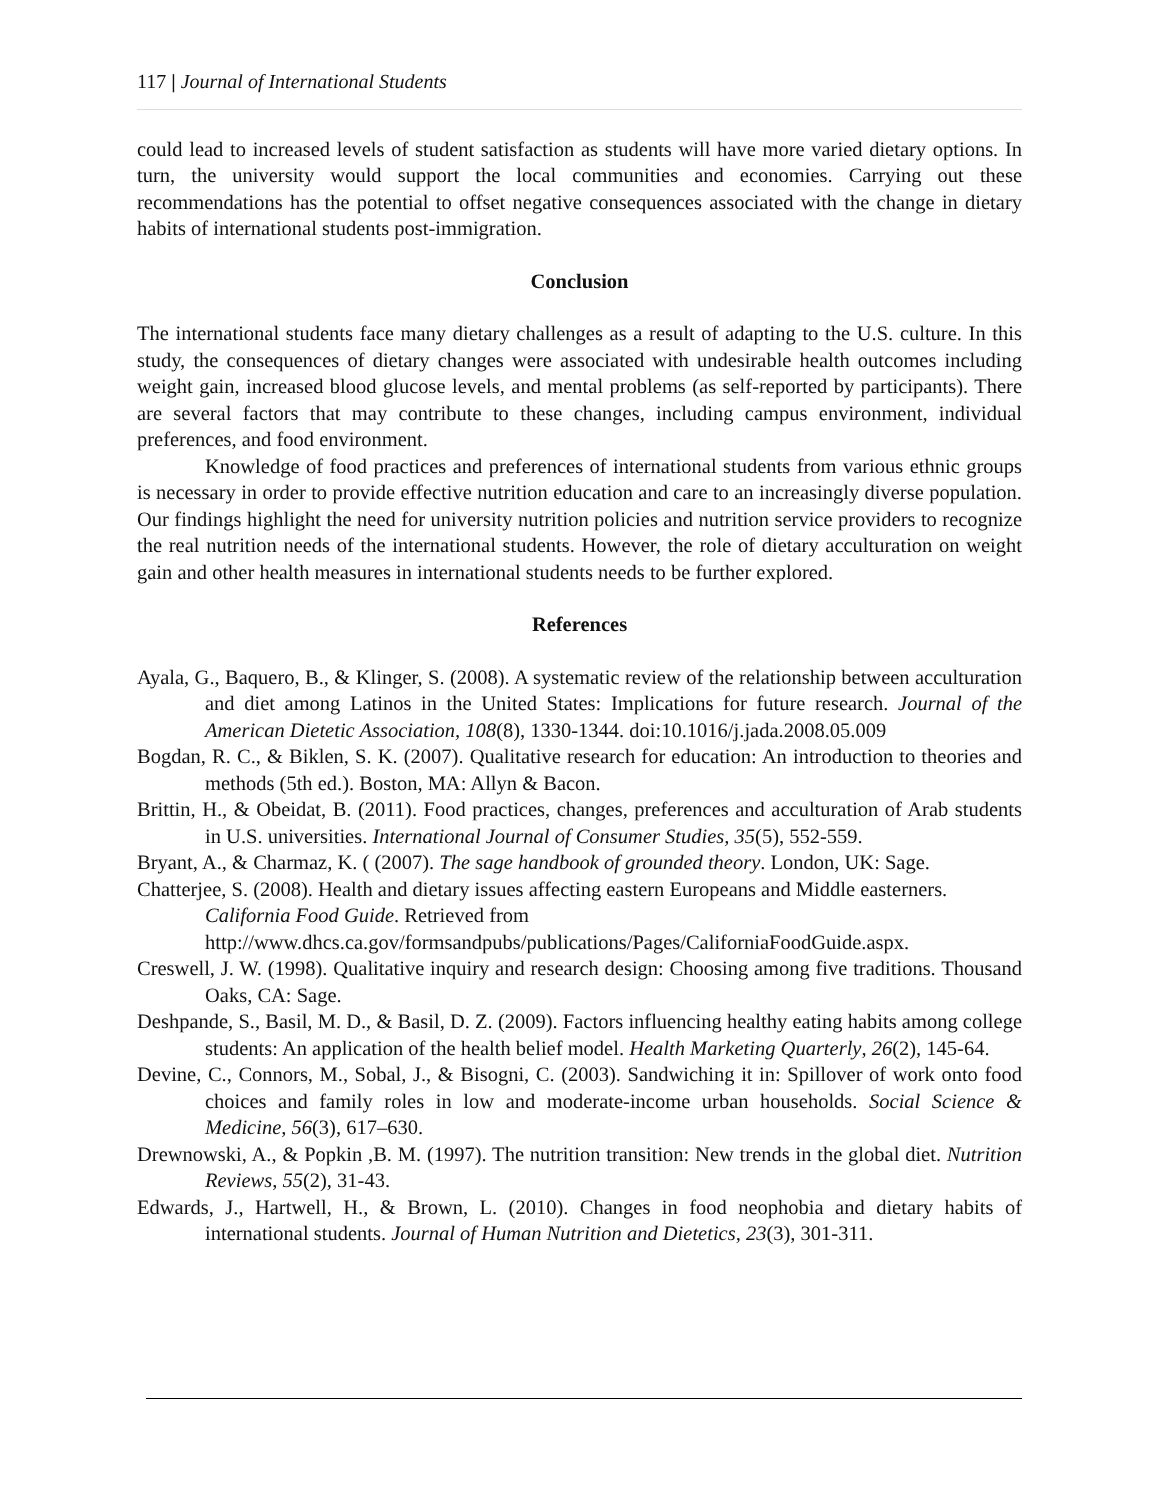117 | Journal of International Students
could lead to increased levels of student satisfaction as students will have more varied dietary options. In turn, the university would support the local communities and economies. Carrying out these recommendations has the potential to offset negative consequences associated with the change in dietary habits of international students post-immigration.
Conclusion
The international students face many dietary challenges as a result of adapting to the U.S. culture. In this study, the consequences of dietary changes were associated with undesirable health outcomes including weight gain, increased blood glucose levels, and mental problems (as self-reported by participants). There are several factors that may contribute to these changes, including campus environment, individual preferences, and food environment.
Knowledge of food practices and preferences of international students from various ethnic groups is necessary in order to provide effective nutrition education and care to an increasingly diverse population. Our findings highlight the need for university nutrition policies and nutrition service providers to recognize the real nutrition needs of the international students. However, the role of dietary acculturation on weight gain and other health measures in international students needs to be further explored.
References
Ayala, G., Baquero, B., & Klinger, S. (2008). A systematic review of the relationship between acculturation and diet among Latinos in the United States: Implications for future research. Journal of the American Dietetic Association, 108(8), 1330-1344. doi:10.1016/j.jada.2008.05.009
Bogdan, R. C., & Biklen, S. K. (2007). Qualitative research for education: An introduction to theories and methods (5th ed.). Boston, MA: Allyn & Bacon.
Brittin, H., & Obeidat, B. (2011). Food practices, changes, preferences and acculturation of Arab students in U.S. universities. International Journal of Consumer Studies, 35(5), 552-559.
Bryant, A., & Charmaz, K. ( (2007). The sage handbook of grounded theory. London, UK: Sage.
Chatterjee, S. (2008). Health and dietary issues affecting eastern Europeans and Middle easterners. California Food Guide. Retrieved from http://www.dhcs.ca.gov/formsandpubs/publications/Pages/CaliforniaFoodGuide.aspx.
Creswell, J. W. (1998). Qualitative inquiry and research design: Choosing among five traditions. Thousand Oaks, CA: Sage.
Deshpande, S., Basil, M. D., & Basil, D. Z. (2009). Factors influencing healthy eating habits among college students: An application of the health belief model. Health Marketing Quarterly, 26(2), 145-64.
Devine, C., Connors, M., Sobal, J., & Bisogni, C. (2003). Sandwiching it in: Spillover of work onto food choices and family roles in low and moderate-income urban households. Social Science & Medicine, 56(3), 617–630.
Drewnowski, A., & Popkin ,B. M. (1997). The nutrition transition: New trends in the global diet. Nutrition Reviews, 55(2), 31-43.
Edwards, J., Hartwell, H., & Brown, L. (2010). Changes in food neophobia and dietary habits of international students. Journal of Human Nutrition and Dietetics, 23(3), 301-311.